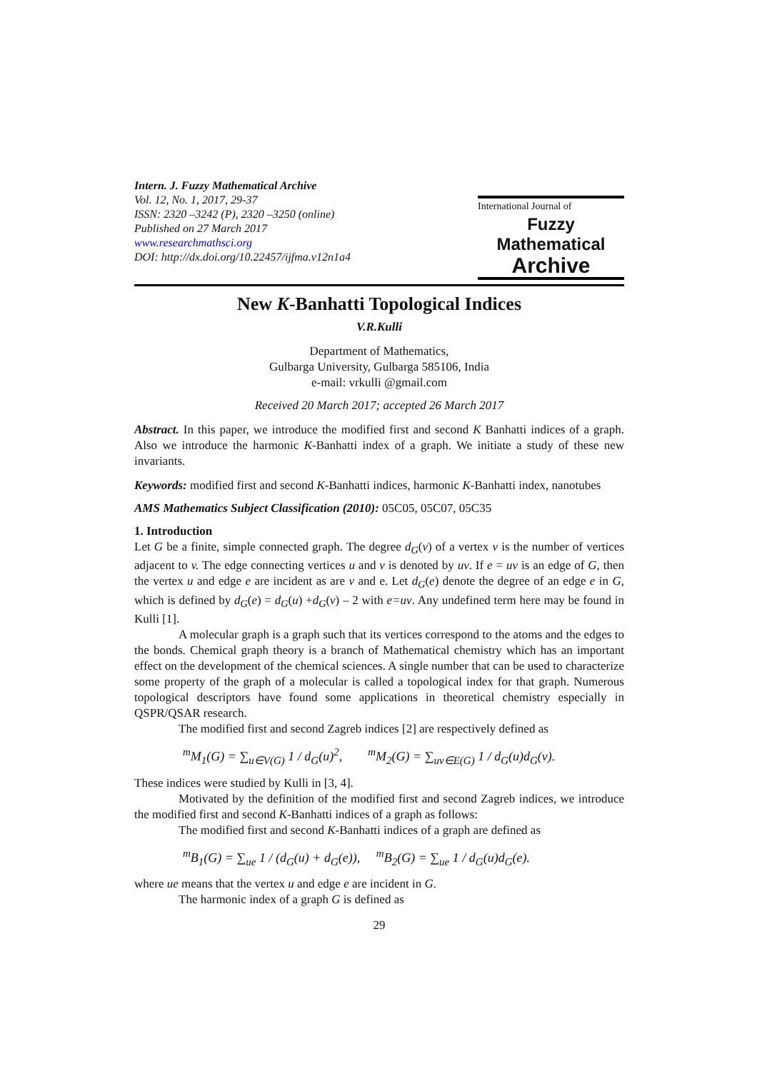Intern. J. Fuzzy Mathematical Archive
Vol. 12, No. 1, 2017, 29-37
ISSN: 2320 –3242 (P), 2320 –3250 (online)
Published on 27 March 2017
www.researchmathsci.org
DOI: http://dx.doi.org/10.22457/ijfma.v12n1a4
International Journal of
Fuzzy Mathematical
Archive
New K-Banhatti Topological Indices
V.R.Kulli
Department of Mathematics,
Gulbarga University, Gulbarga 585106, India
e-mail: vrkulli @gmail.com
Received 20 March 2017; accepted 26 March 2017
Abstract. In this paper, we introduce the modified first and second K Banhatti indices of a graph. Also we introduce the harmonic K-Banhatti index of a graph. We initiate a study of these new invariants.
Keywords: modified first and second K-Banhatti indices, harmonic K-Banhatti index, nanotubes
AMS Mathematics Subject Classification (2010): 05C05, 05C07, 05C35
1. Introduction
Let G be a finite, simple connected graph. The degree d<sub>G</sub>(v) of a vertex v is the number of vertices adjacent to v. The edge connecting vertices u and v is denoted by uv. If e = uv is an edge of G, then the vertex u and edge e are incident as are v and e. Let d<sub>G</sub>(e) denote the degree of an edge e in G, which is defined by d<sub>G</sub>(e) = d<sub>G</sub>(u) +d<sub>G</sub>(v) – 2 with e=uv. Any undefined term here may be found in Kulli [1].
A molecular graph is a graph such that its vertices correspond to the atoms and the edges to the bonds. Chemical graph theory is a branch of Mathematical chemistry which has an important effect on the development of the chemical sciences. A single number that can be used to characterize some property of the graph of a molecular is called a topological index for that graph. Numerous topological descriptors have found some applications in theoretical chemistry especially in QSPR/QSAR research.
The modified first and second Zagreb indices [2] are respectively defined as
<sup>m</sup> M<sub>1</sub>(G) = ∑<sub>u∈V(G)</sub> 1 / d<sub>G</sub>(u)<sup>2</sup>, <sup>m</sup>M<sub>2</sub>(G) = ∑<sub>uv∈E(G)</sub> 1 / d<sub>G</sub>(u)d<sub>G</sub>(v).
These indices were studied by Kulli in [3, 4].
Motivated by the definition of the modified first and second Zagreb indices, we introduce the modified first and second K-Banhatti indices of a graph as follows:
The modified first and second K-Banhatti indices of a graph are defined as
<sup>m</sup> B<sub>1</sub>(G) = ∑<sub>ue</sub> 1 / (d<sub>G</sub>(u) + d<sub>G</sub>(e)), <sup>m</sup>B<sub>2</sub>(G) = ∑<sub>ue</sub> 1 / d<sub>G</sub>(u)d<sub>G</sub>(e).
where ue means that the vertex u and edge e are incident in G.
The harmonic index of a graph G is defined as
29